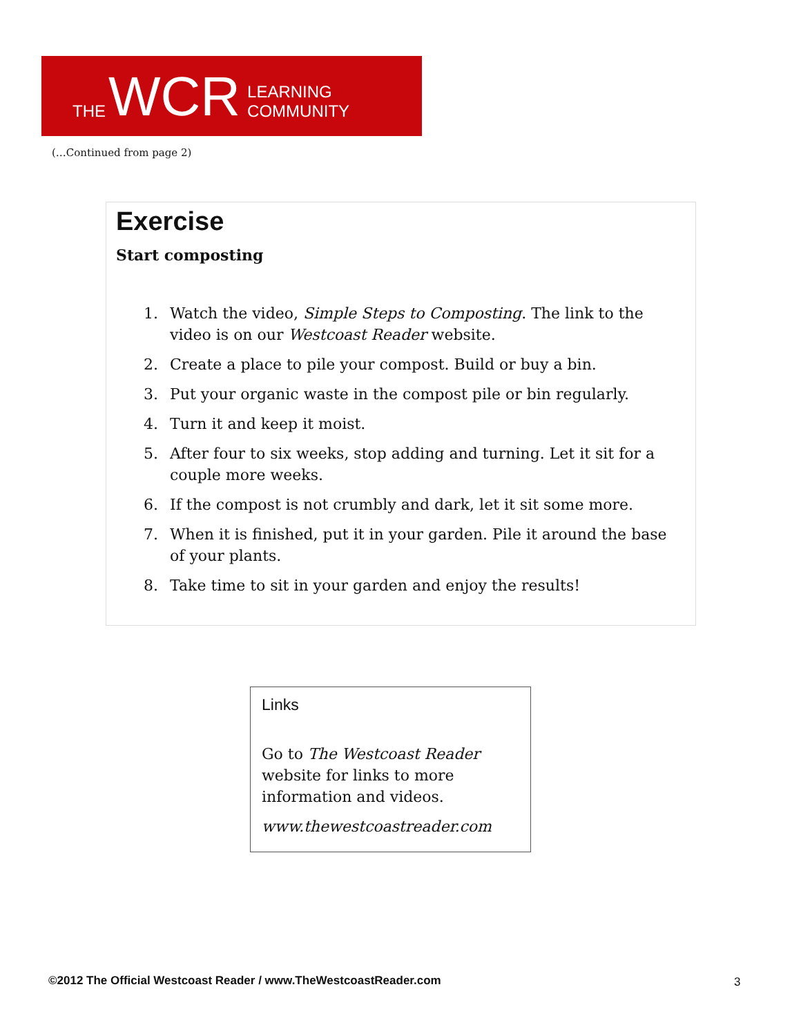THE WCR LEARNING COMMUNITY
(…Continued from page 2)
Exercise
Start composting
1. Watch the video, Simple Steps to Composting. The link to the video is on our Westcoast Reader website.
2. Create a place to pile your compost. Build or buy a bin.
3. Put your organic waste in the compost pile or bin regularly.
4. Turn it and keep it moist.
5. After four to six weeks, stop adding and turning. Let it sit for a couple more weeks.
6. If the compost is not crumbly and dark, let it sit some more.
7. When it is finished, put it in your garden. Pile it around the base of your plants.
8. Take time to sit in your garden and enjoy the results!
Links
Go to The Westcoast Reader website for links to more information and videos.
www.thewestcoastreader.com
©2012 The Official Westcoast Reader / www.TheWestcoastReader.com
3